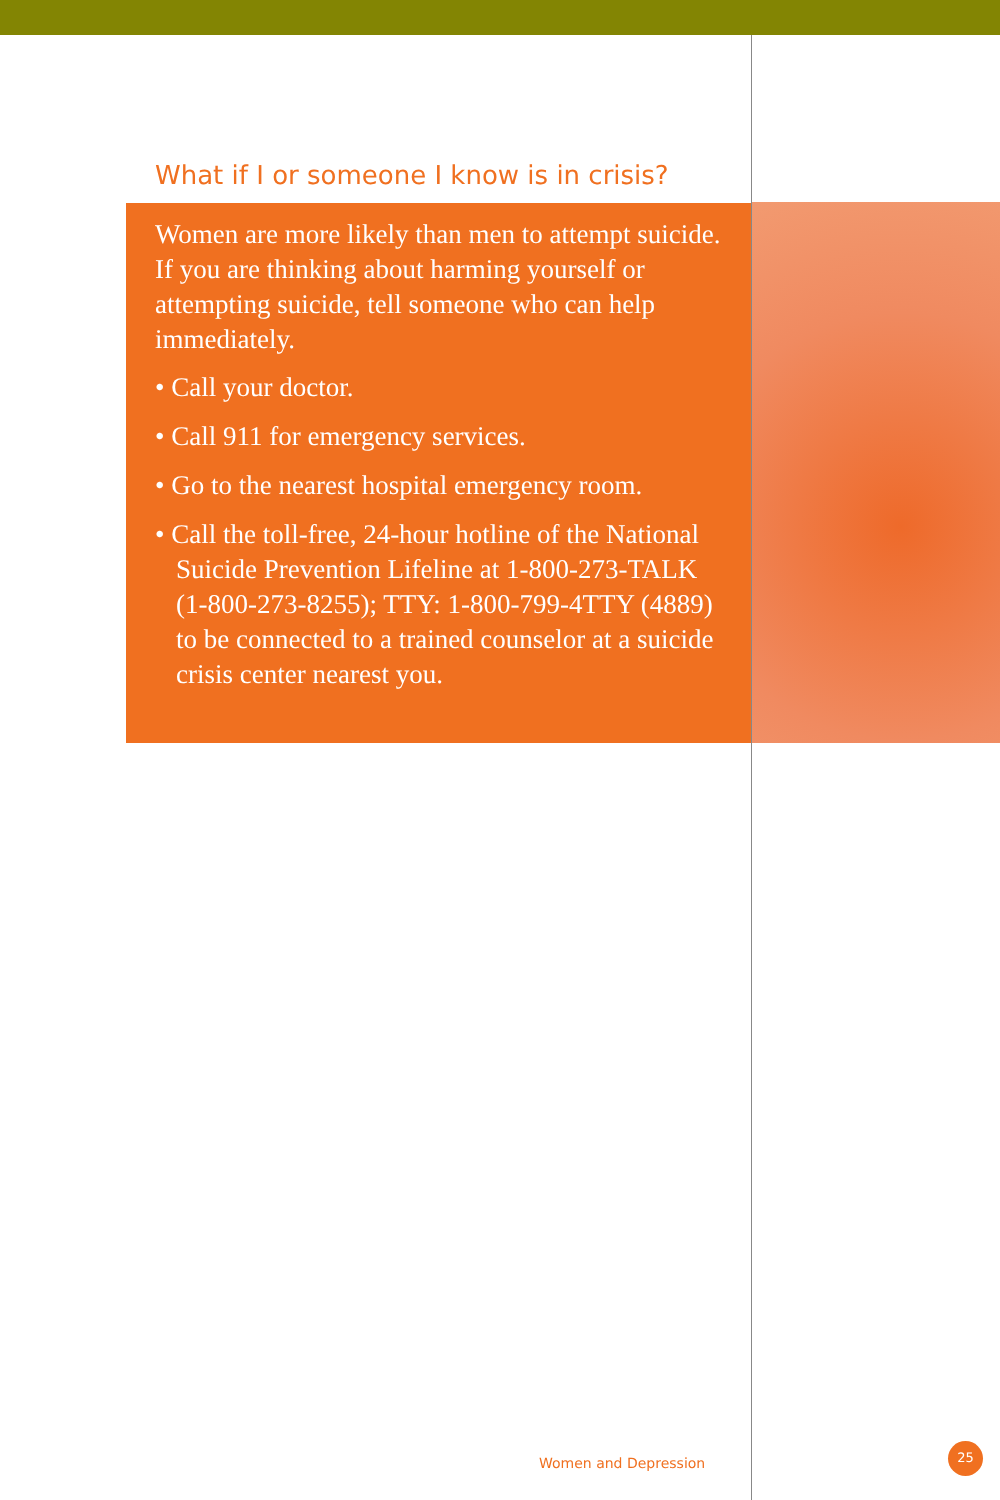What if I or someone I know is in crisis?
Women are more likely than men to attempt suicide. If you are thinking about harming yourself or attempting suicide, tell someone who can help immediately.
• Call your doctor.
• Call 911 for emergency services.
• Go to the nearest hospital emergency room.
• Call the toll-free, 24-hour hotline of the National Suicide Prevention Lifeline at 1-800-273-TALK (1-800-273-8255); TTY: 1-800-799-4TTY (4889) to be connected to a trained counselor at a suicide crisis center nearest you.
Women and Depression
25